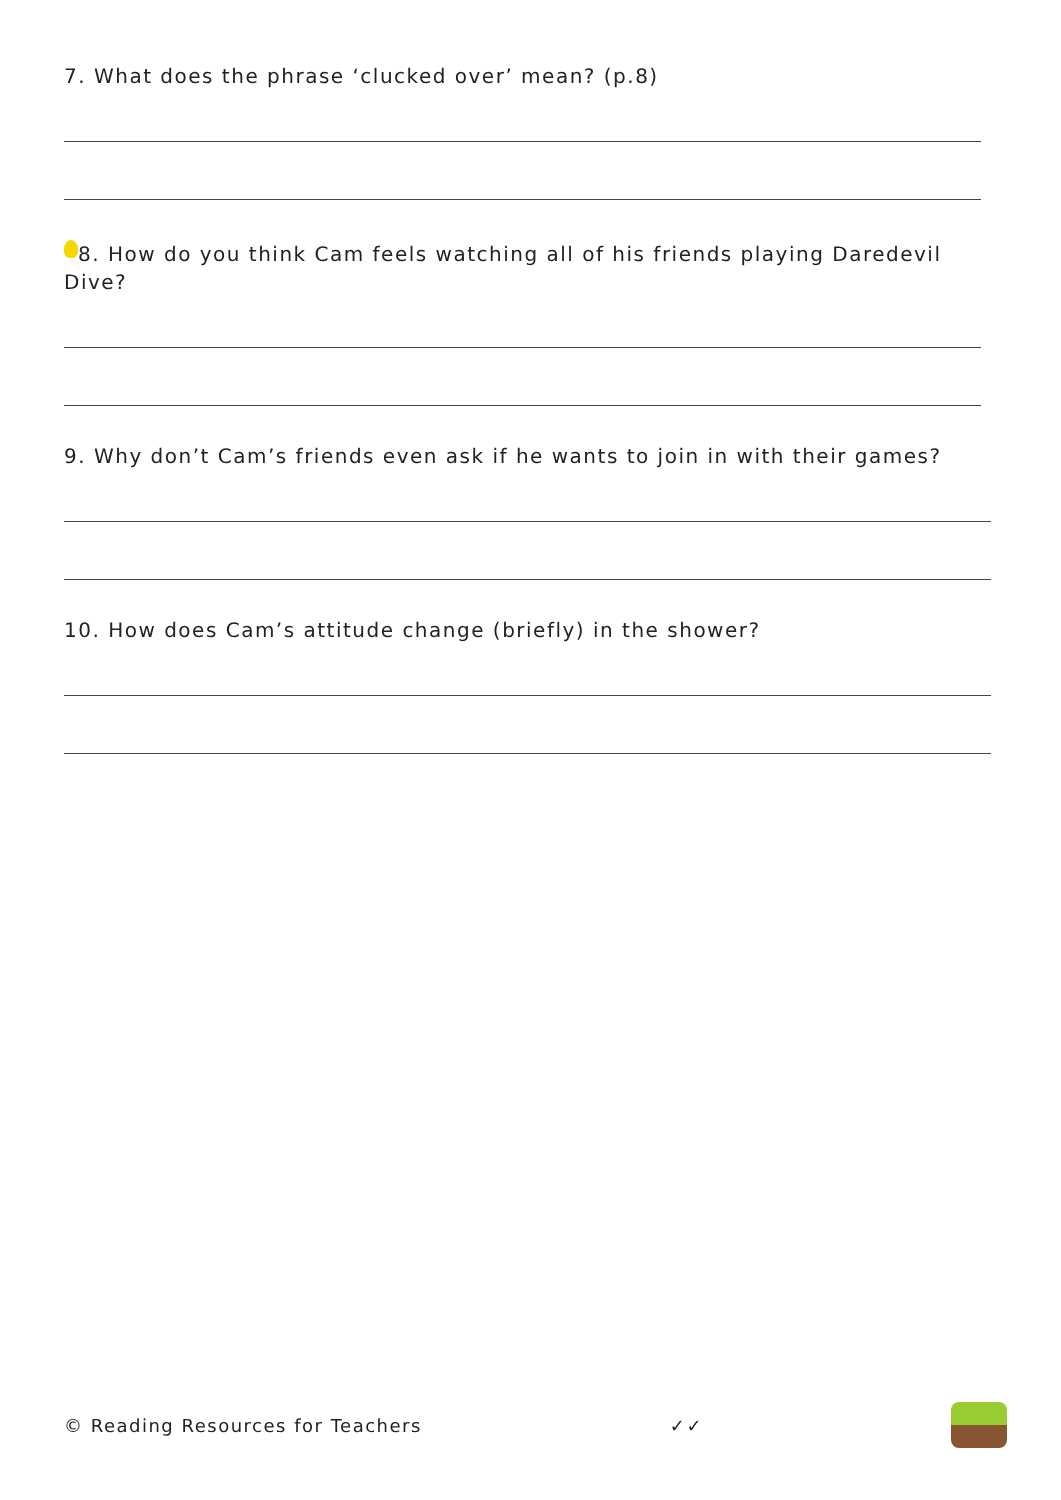7. What does the phrase ‘clucked over’ mean? (p.8)
8. How do you think Cam feels watching all of his friends playing Daredevil Dive?
9. Why don’t Cam’s friends even ask if he wants to join in with their games?
10. How does Cam’s attitude change (briefly) in the shower?
© Reading Resources for Teachers ✓✓